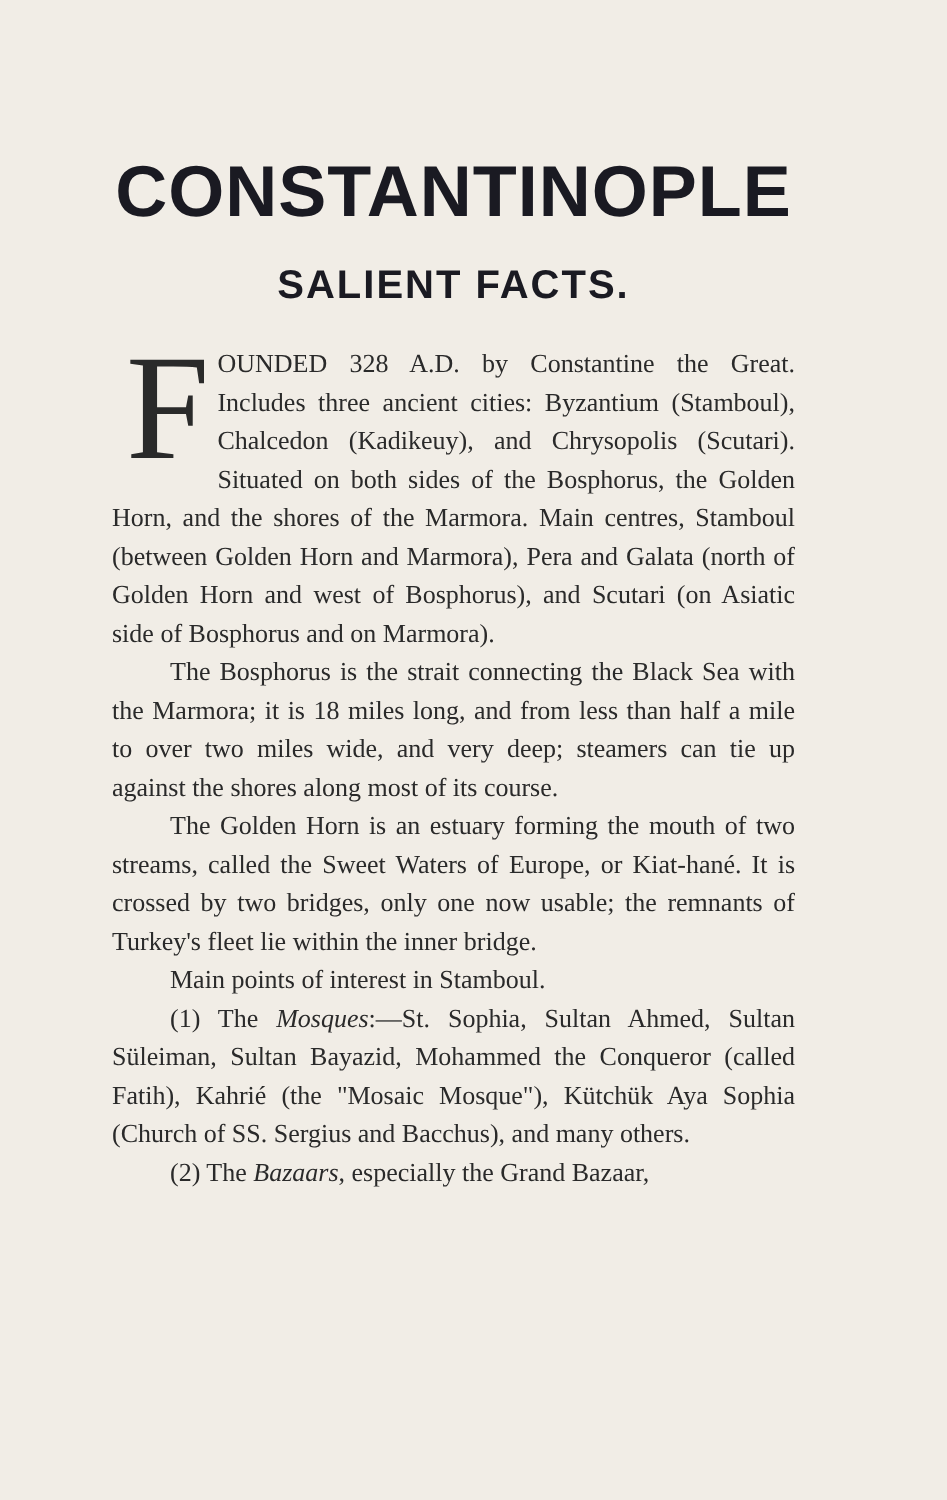CONSTANTINOPLE
SALIENT FACTS.
FOUNDED 328 A.D. by Constantine the Great. Includes three ancient cities: Byzantium (Stamboul), Chalcedon (Kadikeuy), and Chrysopolis (Scutari). Situated on both sides of the Bosphorus, the Golden Horn, and the shores of the Marmora. Main centres, Stamboul (between Golden Horn and Marmora), Pera and Galata (north of Golden Horn and west of Bosphorus), and Scutari (on Asiatic side of Bosphorus and on Marmora).
The Bosphorus is the strait connecting the Black Sea with the Marmora; it is 18 miles long, and from less than half a mile to over two miles wide, and very deep; steamers can tie up against the shores along most of its course.
The Golden Horn is an estuary forming the mouth of two streams, called the Sweet Waters of Europe, or Kiat-hané. It is crossed by two bridges, only one now usable; the remnants of Turkey's fleet lie within the inner bridge.
Main points of interest in Stamboul.
(1) The Mosques:—St. Sophia, Sultan Ahmed, Sultan Süleiman, Sultan Bayazid, Mohammed the Conqueror (called Fatih), Kahrié (the "Mosaic Mosque"), Kütchük Aya Sophia (Church of SS. Sergius and Bacchus), and many others.
(2) The Bazaars, especially the Grand Bazaar,